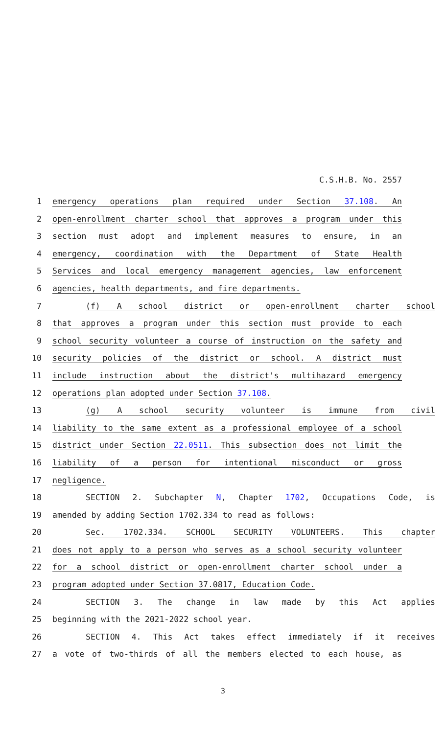C.S.H.B. No. 2557
1 emergency operations plan required under Section 37.108. An
2 open-enrollment charter school that approves a program under this
3 section must adopt and implement measures to ensure, in an
4 emergency, coordination with the Department of State Health
5 Services and local emergency management agencies, law enforcement
6 agencies, health departments, and fire departments.
7 (f) A school district or open-enrollment charter school
8 that approves a program under this section must provide to each
9 school security volunteer a course of instruction on the safety and
10 security policies of the district or school. A district must
11 include instruction about the district's multihazard emergency
12 operations plan adopted under Section 37.108.
13 (g) A school security volunteer is immune from civil
14 liability to the same extent as a professional employee of a school
15 district under Section 22.0511. This subsection does not limit the
16 liability of a person for intentional misconduct or gross
17 negligence.
18 SECTION 2. Subchapter N, Chapter 1702, Occupations Code, is
19 amended by adding Section 1702.334 to read as follows:
20 Sec. 1702.334. SCHOOL SECURITY VOLUNTEERS. This chapter
21 does not apply to a person who serves as a school security volunteer
22 for a school district or open-enrollment charter school under a
23 program adopted under Section 37.0817, Education Code.
24 SECTION 3. The change in law made by this Act applies
25 beginning with the 2021-2022 school year.
26 SECTION 4. This Act takes effect immediately if it receives
27 a vote of two-thirds of all the members elected to each house, as
3